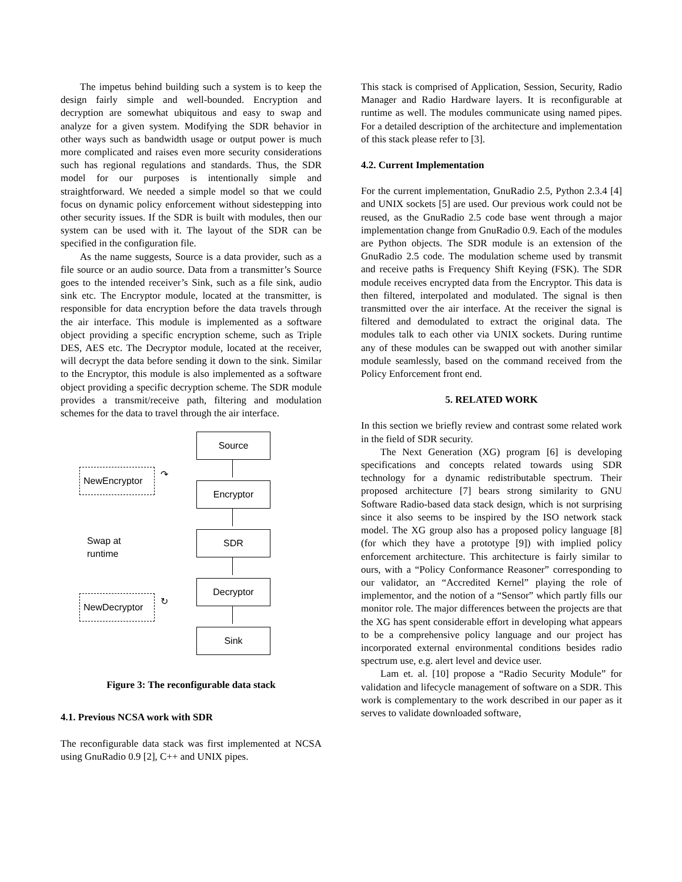The impetus behind building such a system is to keep the design fairly simple and well-bounded. Encryption and decryption are somewhat ubiquitous and easy to swap and analyze for a given system. Modifying the SDR behavior in other ways such as bandwidth usage or output power is much more complicated and raises even more security considerations such has regional regulations and standards. Thus, the SDR model for our purposes is intentionally simple and straightforward. We needed a simple model so that we could focus on dynamic policy enforcement without sidestepping into other security issues. If the SDR is built with modules, then our system can be used with it. The layout of the SDR can be specified in the configuration file.
As the name suggests, Source is a data provider, such as a file source or an audio source. Data from a transmitter’s Source goes to the intended receiver’s Sink, such as a file sink, audio sink etc. The Encryptor module, located at the transmitter, is responsible for data encryption before the data travels through the air interface. This module is implemented as a software object providing a specific encryption scheme, such as Triple DES, AES etc. The Decryptor module, located at the receiver, will decrypt the data before sending it down to the sink. Similar to the Encryptor, this module is also implemented as a software object providing a specific decryption scheme. The SDR module provides a transmit/receive path, filtering and modulation schemes for the data to travel through the air interface.
Source
NewEncryptor ↷
Encryptor
Swap at
runtime
SDR
Decryptor
NewDecryptor ↻
Sink
Figure 3: The reconfigurable data stack
4.1. Previous NCSA work with SDR
The reconfigurable data stack was first implemented at NCSA using GnuRadio 0.9 [2], C++ and UNIX pipes.
This stack is comprised of Application, Session, Security, Radio Manager and Radio Hardware layers. It is reconfigurable at runtime as well. The modules communicate using named pipes. For a detailed description of the architecture and implementation of this stack please refer to [3].
4.2. Current Implementation
For the current implementation, GnuRadio 2.5, Python 2.3.4 [4] and UNIX sockets [5] are used. Our previous work could not be reused, as the GnuRadio 2.5 code base went through a major implementation change from GnuRadio 0.9. Each of the modules are Python objects. The SDR module is an extension of the GnuRadio 2.5 code. The modulation scheme used by transmit and receive paths is Frequency Shift Keying (FSK). The SDR module receives encrypted data from the Encryptor. This data is then filtered, interpolated and modulated. The signal is then transmitted over the air interface. At the receiver the signal is filtered and demodulated to extract the original data. The modules talk to each other via UNIX sockets. During runtime any of these modules can be swapped out with another similar module seamlessly, based on the command received from the Policy Enforcement front end.
5. RELATED WORK
In this section we briefly review and contrast some related work in the field of SDR security.
The Next Generation (XG) program [6] is developing specifications and concepts related towards using SDR technology for a dynamic redistributable spectrum. Their proposed architecture [7] bears strong similarity to GNU Software Radio-based data stack design, which is not surprising since it also seems to be inspired by the ISO network stack model. The XG group also has a proposed policy language [8] (for which they have a prototype [9]) with implied policy enforcement architecture. This architecture is fairly similar to ours, with a “Policy Conformance Reasoner” corresponding to our validator, an “Accredited Kernel” playing the role of implementor, and the notion of a “Sensor” which partly fills our monitor role. The major differences between the projects are that the XG has spent considerable effort in developing what appears to be a comprehensive policy language and our project has incorporated external environmental conditions besides radio spectrum use, e.g. alert level and device user.
Lam et. al. [10] propose a “Radio Security Module” for validation and lifecycle management of software on a SDR. This work is complementary to the work described in our paper as it serves to validate downloaded software,